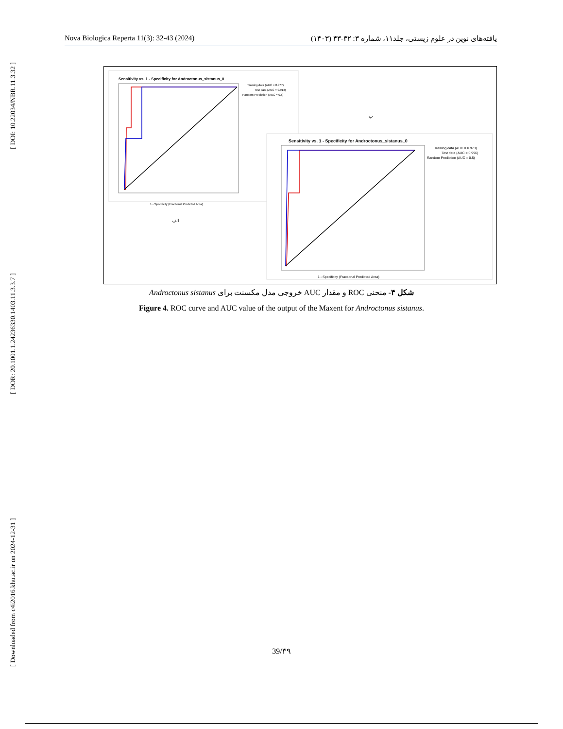[ DOI: 10.22034/NBR.11.3.32 ]
[ DOR: 20.1001.1.24236330.1403.11.3.3.7 ]
[ Downloaded from c4i2016.khu.ac.ir on 2024-12-31 ]
Nova Biologica Reperta 11(3): 32-43 (2024) یافته‌های نوین در علوم زیستی، جلد۱۱، شماره ۳: ۳۲-۴۳ (۱۴۰۳)
Sensitivity vs. 1 - Specificity for Androctonus_sistanus_0
Training data (AUC = 0.977)
Test data (AUC = 0.913)
Random Prediction (AUC = 0.5)
1 - Specificity (Fractional Predicted Area)
الف
ب
Sensitivity vs. 1 - Specificity for Androctonus_sistanus_0
Training data (AUC = 0.973)
Test data (AUC = 0.996)
Random Prediction (AUC = 0.5)
1 - Specificity (Fractional Predicted Area)
شکل ۴- منحنی ROC و مقدار AUC خروجی مدل مکسنت برای Androctonus sistanus
Figure 4. ROC curve and AUC value of the output of the Maxent for Androctonus sistanus.
39/۳۹